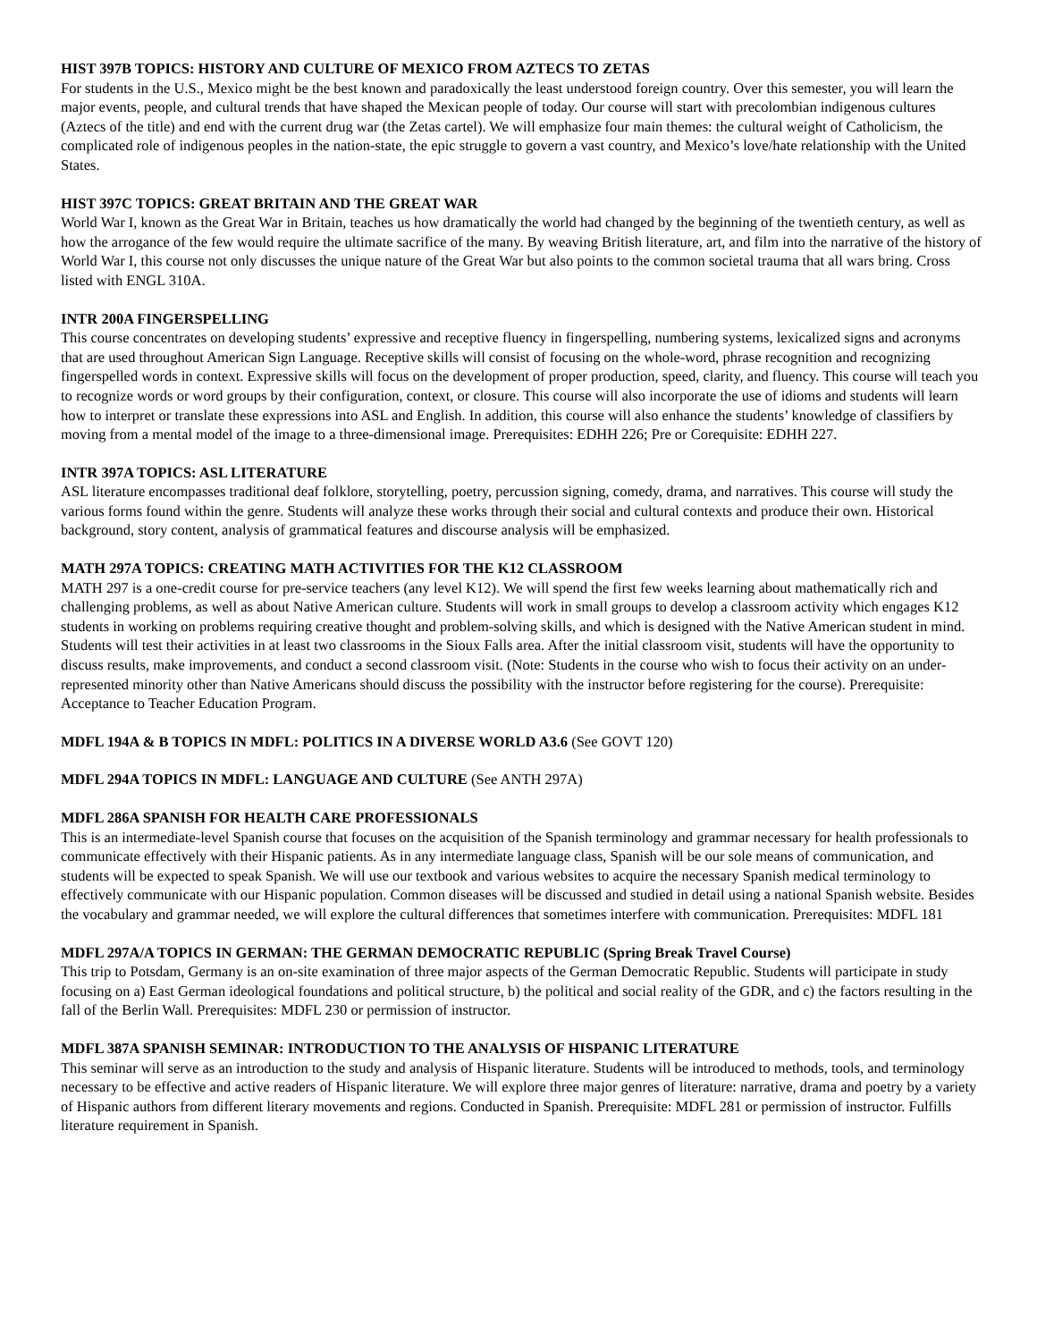HIST 397B TOPICS: HISTORY AND CULTURE OF MEXICO FROM AZTECS TO ZETAS
For students in the U.S., Mexico might be the best known and paradoxically the least understood foreign country. Over this semester, you will learn the major events, people, and cultural trends that have shaped the Mexican people of today. Our course will start with precolombian indigenous cultures (Aztecs of the title) and end with the current drug war (the Zetas cartel). We will emphasize four main themes: the cultural weight of Catholicism, the complicated role of indigenous peoples in the nation-state, the epic struggle to govern a vast country, and Mexico’s love/hate relationship with the United States.
HIST 397C TOPICS: GREAT BRITAIN AND THE GREAT WAR
World War I, known as the Great War in Britain, teaches us how dramatically the world had changed by the beginning of the twentieth century, as well as how the arrogance of the few would require the ultimate sacrifice of the many. By weaving British literature, art, and film into the narrative of the history of World War I, this course not only discusses the unique nature of the Great War but also points to the common societal trauma that all wars bring. Cross listed with ENGL 310A.
INTR 200A FINGERSPELLING
This course concentrates on developing students’ expressive and receptive fluency in fingerspelling, numbering systems, lexicalized signs and acronyms that are used throughout American Sign Language. Receptive skills will consist of focusing on the whole-word, phrase recognition and recognizing fingerspelled words in context. Expressive skills will focus on the development of proper production, speed, clarity, and fluency. This course will teach you to recognize words or word groups by their configuration, context, or closure. This course will also incorporate the use of idioms and students will learn how to interpret or translate these expressions into ASL and English. In addition, this course will also enhance the students’ knowledge of classifiers by moving from a mental model of the image to a three-dimensional image. Prerequisites: EDHH 226; Pre or Corequisite: EDHH 227.
INTR 397A TOPICS: ASL LITERATURE
ASL literature encompasses traditional deaf folklore, storytelling, poetry, percussion signing, comedy, drama, and narratives. This course will study the various forms found within the genre. Students will analyze these works through their social and cultural contexts and produce their own. Historical background, story content, analysis of grammatical features and discourse analysis will be emphasized.
MATH 297A TOPICS: CREATING MATH ACTIVITIES FOR THE K12 CLASSROOM
MATH 297 is a one-credit course for pre-service teachers (any level K12). We will spend the first few weeks learning about mathematically rich and challenging problems, as well as about Native American culture. Students will work in small groups to develop a classroom activity which engages K12 students in working on problems requiring creative thought and problem-solving skills, and which is designed with the Native American student in mind. Students will test their activities in at least two classrooms in the Sioux Falls area. After the initial classroom visit, students will have the opportunity to discuss results, make improvements, and conduct a second classroom visit. (Note: Students in the course who wish to focus their activity on an under-represented minority other than Native Americans should discuss the possibility with the instructor before registering for the course). Prerequisite: Acceptance to Teacher Education Program.
MDFL 194A & B TOPICS IN MDFL: POLITICS IN A DIVERSE WORLD A3.6 (See GOVT 120)
MDFL 294A TOPICS IN MDFL: LANGUAGE AND CULTURE (See ANTH 297A)
MDFL 286A SPANISH FOR HEALTH CARE PROFESSIONALS
This is an intermediate-level Spanish course that focuses on the acquisition of the Spanish terminology and grammar necessary for health professionals to communicate effectively with their Hispanic patients. As in any intermediate language class, Spanish will be our sole means of communication, and students will be expected to speak Spanish. We will use our textbook and various websites to acquire the necessary Spanish medical terminology to effectively communicate with our Hispanic population. Common diseases will be discussed and studied in detail using a national Spanish website. Besides the vocabulary and grammar needed, we will explore the cultural differences that sometimes interfere with communication. Prerequisites: MDFL 181
MDFL 297A/A TOPICS IN GERMAN: THE GERMAN DEMOCRATIC REPUBLIC (Spring Break Travel Course)
This trip to Potsdam, Germany is an on-site examination of three major aspects of the German Democratic Republic. Students will participate in study focusing on a) East German ideological foundations and political structure, b) the political and social reality of the GDR, and c) the factors resulting in the fall of the Berlin Wall. Prerequisites: MDFL 230 or permission of instructor.
MDFL 387A SPANISH SEMINAR: INTRODUCTION TO THE ANALYSIS OF HISPANIC LITERATURE
This seminar will serve as an introduction to the study and analysis of Hispanic literature. Students will be introduced to methods, tools, and terminology necessary to be effective and active readers of Hispanic literature. We will explore three major genres of literature: narrative, drama and poetry by a variety of Hispanic authors from different literary movements and regions. Conducted in Spanish. Prerequisite: MDFL 281 or permission of instructor. Fulfills literature requirement in Spanish.